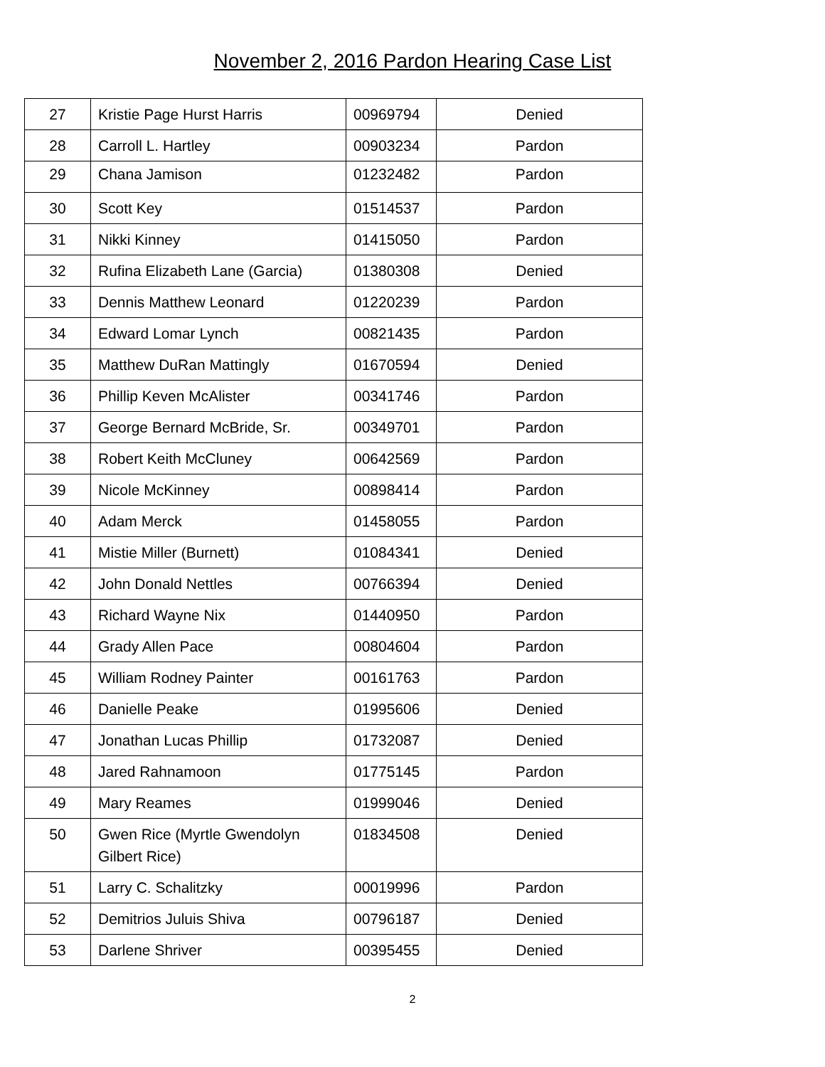November 2, 2016 Pardon Hearing Case List
| 27 | Kristie Page Hurst Harris | 00969794 | Denied |
| 28 | Carroll L. Hartley | 00903234 | Pardon |
| 29 | Chana Jamison | 01232482 | Pardon |
| 30 | Scott Key | 01514537 | Pardon |
| 31 | Nikki Kinney | 01415050 | Pardon |
| 32 | Rufina Elizabeth Lane (Garcia) | 01380308 | Denied |
| 33 | Dennis Matthew Leonard | 01220239 | Pardon |
| 34 | Edward Lomar Lynch | 00821435 | Pardon |
| 35 | Matthew DuRan Mattingly | 01670594 | Denied |
| 36 | Phillip Keven McAlister | 00341746 | Pardon |
| 37 | George Bernard McBride, Sr. | 00349701 | Pardon |
| 38 | Robert Keith McCluney | 00642569 | Pardon |
| 39 | Nicole McKinney | 00898414 | Pardon |
| 40 | Adam Merck | 01458055 | Pardon |
| 41 | Mistie Miller (Burnett) | 01084341 | Denied |
| 42 | John Donald Nettles | 00766394 | Denied |
| 43 | Richard Wayne Nix | 01440950 | Pardon |
| 44 | Grady Allen Pace | 00804604 | Pardon |
| 45 | William Rodney Painter | 00161763 | Pardon |
| 46 | Danielle Peake | 01995606 | Denied |
| 47 | Jonathan Lucas Phillip | 01732087 | Denied |
| 48 | Jared Rahnamoon | 01775145 | Pardon |
| 49 | Mary Reames | 01999046 | Denied |
| 50 | Gwen Rice (Myrtle Gwendolyn Gilbert Rice) | 01834508 | Denied |
| 51 | Larry C. Schalitzky | 00019996 | Pardon |
| 52 | Demitrios Juluis Shiva | 00796187 | Denied |
| 53 | Darlene Shriver | 00395455 | Denied |
2